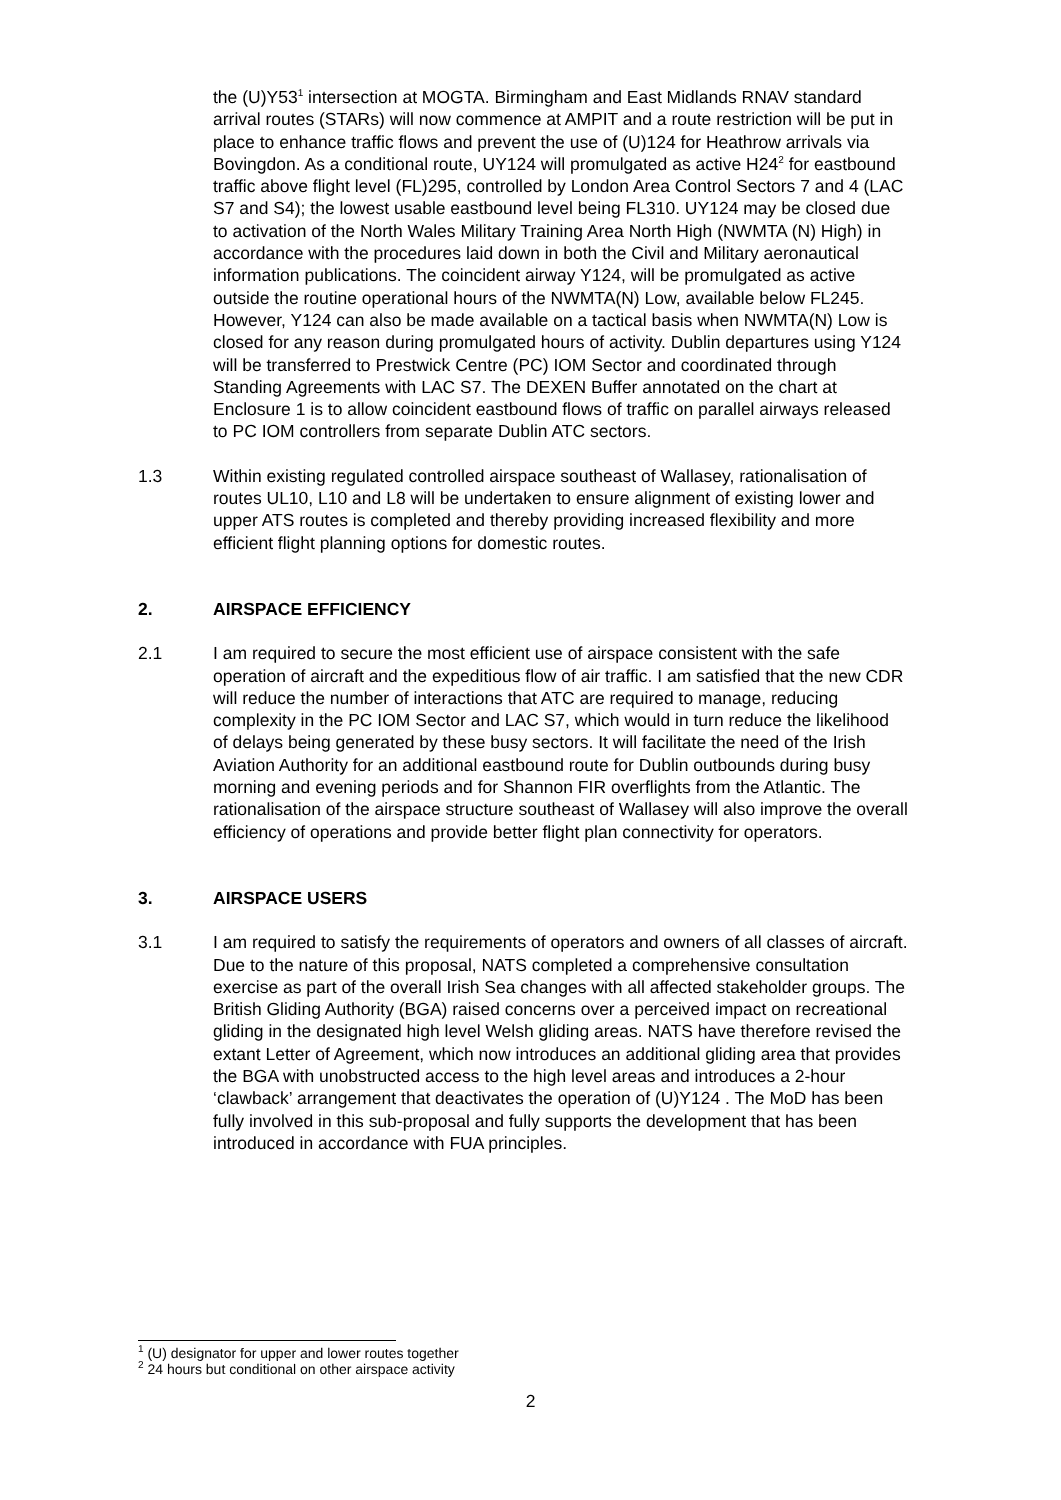the (U)Y53<sup>1</sup> intersection at MOGTA. Birmingham and East Midlands RNAV standard arrival routes (STARs) will now commence at AMPIT and a route restriction will be put in place to enhance traffic flows and prevent the use of (U)124 for Heathrow arrivals via Bovingdon. As a conditional route, UY124 will promulgated as active H24<sup>2</sup> for eastbound traffic above flight level (FL)295, controlled by London Area Control Sectors 7 and 4 (LAC S7 and S4); the lowest usable eastbound level being FL310. UY124 may be closed due to activation of the North Wales Military Training Area North High (NWMTA (N) High) in accordance with the procedures laid down in both the Civil and Military aeronautical information publications. The coincident airway Y124, will be promulgated as active outside the routine operational hours of the NWMTA(N) Low, available below FL245. However, Y124 can also be made available on a tactical basis when NWMTA(N) Low is closed for any reason during promulgated hours of activity. Dublin departures using Y124 will be transferred to Prestwick Centre (PC) IOM Sector and coordinated through Standing Agreements with LAC S7. The DEXEN Buffer annotated on the chart at Enclosure 1 is to allow coincident eastbound flows of traffic on parallel airways released to PC IOM controllers from separate Dublin ATC sectors.
1.3 Within existing regulated controlled airspace southeast of Wallasey, rationalisation of routes UL10, L10 and L8 will be undertaken to ensure alignment of existing lower and upper ATS routes is completed and thereby providing increased flexibility and more efficient flight planning options for domestic routes.
2. AIRSPACE EFFICIENCY
2.1 I am required to secure the most efficient use of airspace consistent with the safe operation of aircraft and the expeditious flow of air traffic. I am satisfied that the new CDR will reduce the number of interactions that ATC are required to manage, reducing complexity in the PC IOM Sector and LAC S7, which would in turn reduce the likelihood of delays being generated by these busy sectors. It will facilitate the need of the Irish Aviation Authority for an additional eastbound route for Dublin outbounds during busy morning and evening periods and for Shannon FIR overflights from the Atlantic. The rationalisation of the airspace structure southeast of Wallasey will also improve the overall efficiency of operations and provide better flight plan connectivity for operators.
3. AIRSPACE USERS
3.1 I am required to satisfy the requirements of operators and owners of all classes of aircraft. Due to the nature of this proposal, NATS completed a comprehensive consultation exercise as part of the overall Irish Sea changes with all affected stakeholder groups. The British Gliding Authority (BGA) raised concerns over a perceived impact on recreational gliding in the designated high level Welsh gliding areas. NATS have therefore revised the extant Letter of Agreement, which now introduces an additional gliding area that provides the BGA with unobstructed access to the high level areas and introduces a 2-hour ‘clawback’ arrangement that deactivates the operation of (U)Y124 . The MoD has been fully involved in this sub-proposal and fully supports the development that has been introduced in accordance with FUA principles.
<sup>1</sup> (U) designator for upper and lower routes together
<sup>2</sup> 24 hours but conditional on other airspace activity
2